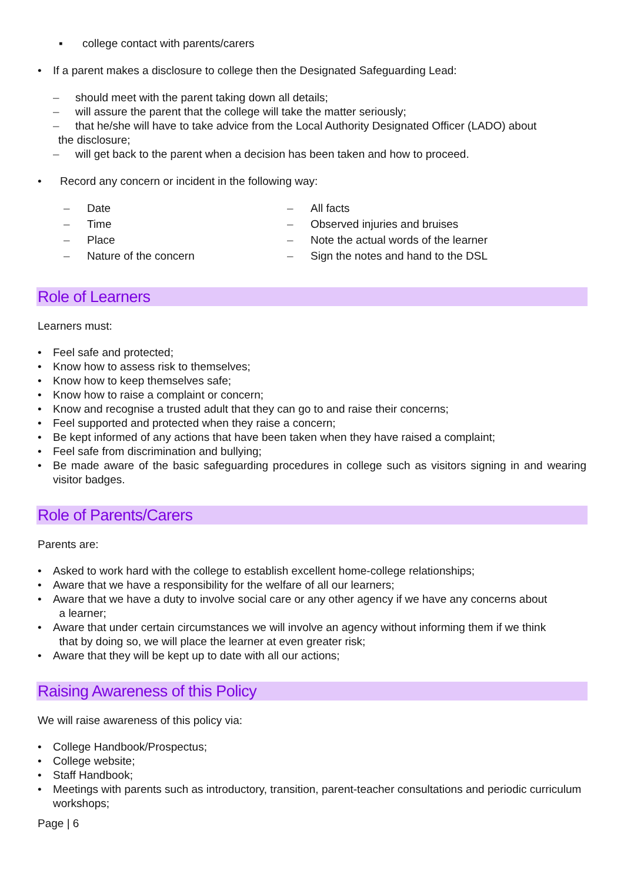▪ college contact with parents/carers
• If a parent makes a disclosure to college then the Designated Safeguarding Lead:
– should meet with the parent taking down all details;
– will assure the parent that the college will take the matter seriously;
– that he/she will have to take advice from the Local Authority Designated Officer (LADO) about
the disclosure;
– will get back to the parent when a decision has been taken and how to proceed.
• Record any concern or incident in the following way:
– Date
– Time
– Place
– Nature of the concern
– All facts
– Observed injuries and bruises
– Note the actual words of the learner
– Sign the notes and hand to the DSL
Role of Learners
Learners must:
• Feel safe and protected;
• Know how to assess risk to themselves;
• Know how to keep themselves safe;
• Know how to raise a complaint or concern;
• Know and recognise a trusted adult that they can go to and raise their concerns;
• Feel supported and protected when they raise a concern;
• Be kept informed of any actions that have been taken when they have raised a complaint;
• Feel safe from discrimination and bullying;
• Be made aware of the basic safeguarding procedures in college such as visitors signing in and wearing visitor badges.
Role of Parents/Carers
Parents are:
• Asked to work hard with the college to establish excellent home-college relationships;
• Aware that we have a responsibility for the welfare of all our learners;
• Aware that we have a duty to involve social care or any other agency if we have any concerns about
a learner;
• Aware that under certain circumstances we will involve an agency without informing them if we think
that by doing so, we will place the learner at even greater risk;
• Aware that they will be kept up to date with all our actions;
Raising Awareness of this Policy
We will raise awareness of this policy via:
• College Handbook/Prospectus;
• College website;
• Staff Handbook;
• Meetings with parents such as introductory, transition, parent-teacher consultations and periodic curriculum workshops;
Page | 6